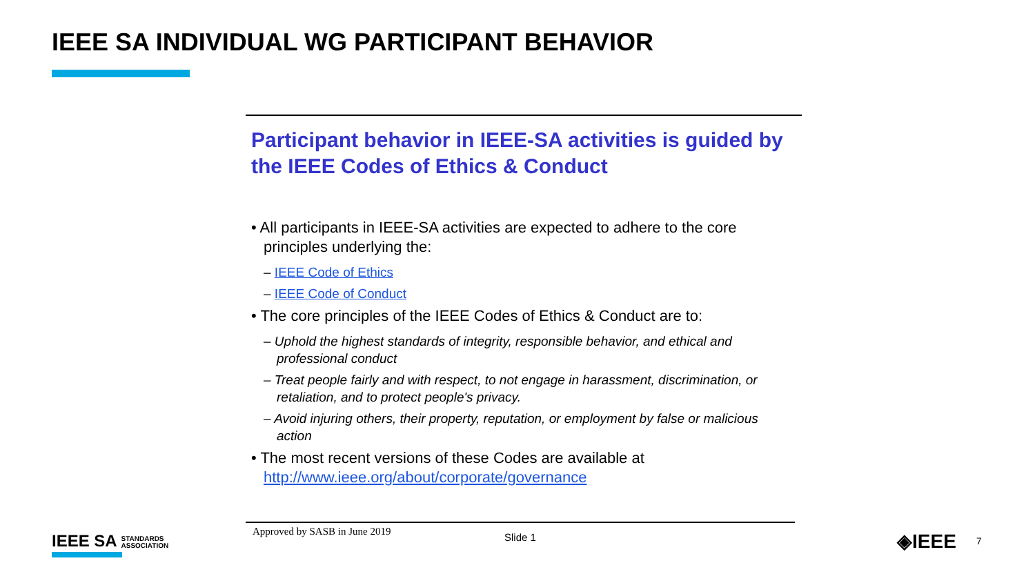IEEE SA INDIVIDUAL WG PARTICIPANT BEHAVIOR
Participant behavior in IEEE-SA activities is guided by the IEEE Codes of Ethics & Conduct
• All participants in IEEE-SA activities are expected to adhere to the core principles underlying the:
– IEEE Code of Ethics
– IEEE Code of Conduct
• The core principles of the IEEE Codes of Ethics & Conduct are to:
– Uphold the highest standards of integrity, responsible behavior, and ethical and professional conduct
– Treat people fairly and with respect, to not engage in harassment, discrimination, or retaliation, and to protect people's privacy.
– Avoid injuring others, their property, reputation, or employment by false or malicious action
• The most recent versions of these Codes are available at http://www.ieee.org/about/corporate/governance
Approved by SASB in June 2019
Slide 1
IEEE SA STANDARDS
ASSOCIATION
◈IEEE 7